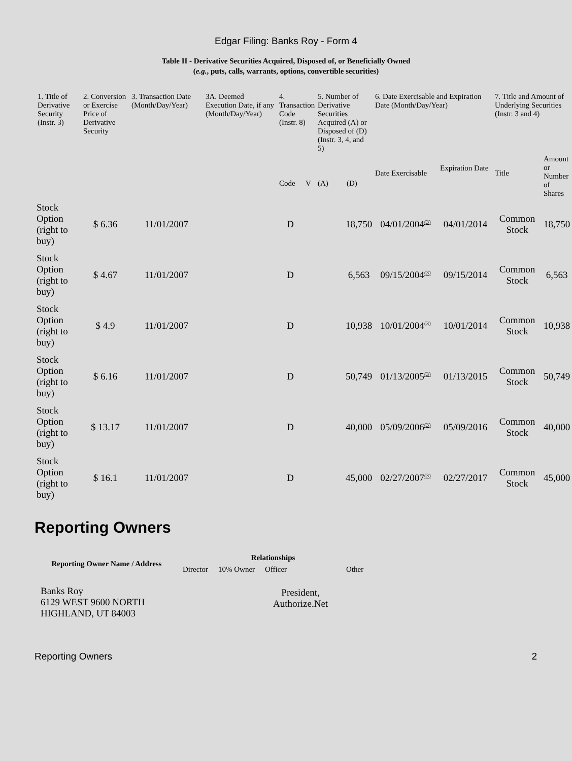Edgar Filing: Banks Roy - Form 4
Table II - Derivative Securities Acquired, Disposed of, or Beneficially Owned
(e.g., puts, calls, warrants, options, convertible securities)
| 1. Title of Derivative Security (Instr. 3) | 2. Conversion or Exercise Price of Derivative Security | 3. Transaction Date (Month/Day/Year) | 3A. Deemed Execution Date, if any (Month/Day/Year) | 4. Transaction Code (Instr. 8) | | 5. Number of Derivative Securities Acquired (A) or Disposed of (D) (Instr. 3, 4, and 5) | | 6. Date Exercisable and Expiration Date (Month/Day/Year) | | 7. Title and Amount of Underlying Securities (Instr. 3 and 4) | |
| --- | --- | --- | --- | --- | --- | --- | --- | --- | --- | --- | --- |
| | | | | Code | V | (A) | (D) | Date Exercisable | Expiration Date | Title | Amount or Number of Shares |
| Stock Option (right to buy) | $ 6.36 | 11/01/2007 | | D | | | 18,750 | 04/01/2004<sup>(3)</sup> | 04/01/2014 | Common Stock | 18,750 |
| Stock Option (right to buy) | $ 4.67 | 11/01/2007 | | D | | | 6,563 | 09/15/2004<sup>(3)</sup> | 09/15/2014 | Common Stock | 6,563 |
| Stock Option (right to buy) | $ 4.9 | 11/01/2007 | | D | | | 10,938 | 10/01/2004<sup>(3)</sup> | 10/01/2014 | Common Stock | 10,938 |
| Stock Option (right to buy) | $ 6.16 | 11/01/2007 | | D | | | 50,749 | 01/13/2005<sup>(3)</sup> | 01/13/2015 | Common Stock | 50,749 |
| Stock Option (right to buy) | $ 13.17 | 11/01/2007 | | D | | | 40,000 | 05/09/2006<sup>(3)</sup> | 05/09/2016 | Common Stock | 40,000 |
| Stock Option (right to buy) | $ 16.1 | 11/01/2007 | | D | | | 45,000 | 02/27/2007<sup>(3)</sup> | 02/27/2017 | Common Stock | 45,000 |
Reporting Owners
| Reporting Owner Name / Address | Relationships | | | |
| --- | --- | --- | --- | --- |
| | Director | 10% Owner | Officer | Other |
| Banks Roy 6129 WEST 9600 NORTH HIGHLAND, UT 84003 | | | President, Authorize.Net | |
Reporting Owners 2